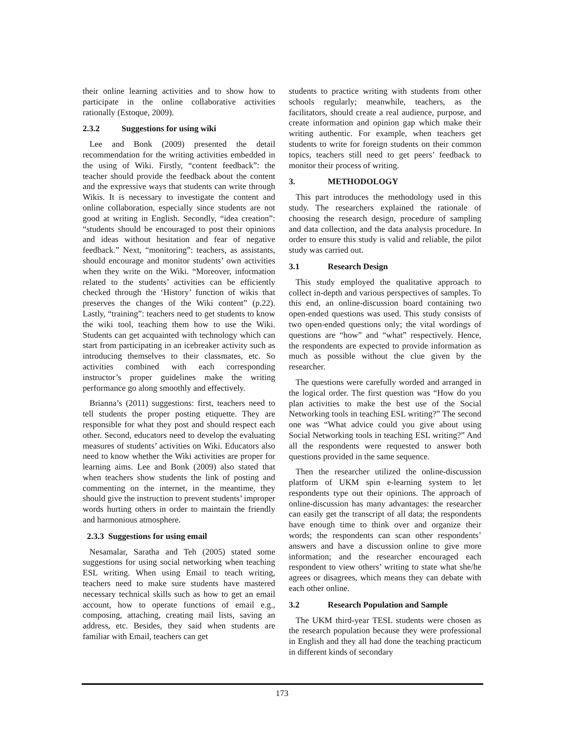their online learning activities and to show how to participate in the online collaborative activities rationally (Estoque, 2009).
2.3.2 Suggestions for using wiki
Lee and Bonk (2009) presented the detail recommendation for the writing activities embedded in the using of Wiki. Firstly, “content feedback”: the teacher should provide the feedback about the content and the expressive ways that students can write through Wikis. It is necessary to investigate the content and online collaboration, especially since students are not good at writing in English. Secondly, “idea creation”: “students should be encouraged to post their opinions and ideas without hesitation and fear of negative feedback.” Next, “monitoring”: teachers, as assistants, should encourage and monitor students’ own activities when they write on the Wiki. “Moreover, information related to the students’ activities can be efficiently checked through the ‘History’ function of wikis that preserves the changes of the Wiki content” (p.22). Lastly, “training”: teachers need to get students to know the wiki tool, teaching them how to use the Wiki. Students can get acquainted with technology which can start from participating in an icebreaker activity such as introducing themselves to their classmates, etc. So activities combined with each corresponding instructor’s proper guidelines make the writing performance go along smoothly and effectively.
Brianna’s (2011) suggestions: first, teachers need to tell students the proper posting etiquette. They are responsible for what they post and should respect each other. Second, educators need to develop the evaluating measures of students’ activities on Wiki. Educators also need to know whether the Wiki activities are proper for learning aims. Lee and Bonk (2009) also stated that when teachers show students the link of posting and commenting on the internet, in the meantime, they should give the instruction to prevent students’ improper words hurting others in order to maintain the friendly and harmonious atmosphere.
2.3.3 Suggestions for using email
Nesamalar, Saratha and Teh (2005) stated some suggestions for using social networking when teaching ESL writing. When using Email to teach writing, teachers need to make sure students have mastered necessary technical skills such as how to get an email account, how to operate functions of email e.g., composing, attaching, creating mail lists, saving an address, etc. Besides, they said when students are familiar with Email, teachers can get
students to practice writing with students from other schools regularly; meanwhile, teachers, as the facilitators, should create a real audience, purpose, and create information and opinion gap which make their writing authentic. For example, when teachers get students to write for foreign students on their common topics, teachers still need to get peers’ feedback to monitor their process of writing.
3. METHODOLOGY
This part introduces the methodology used in this study. The researchers explained the rationale of choosing the research design, procedure of sampling and data collection, and the data analysis procedure. In order to ensure this study is valid and reliable, the pilot study was carried out.
3.1 Research Design
This study employed the qualitative approach to collect in-depth and various perspectives of samples. To this end, an online-discussion board containing two open-ended questions was used. This study consists of two open-ended questions only; the vital wordings of questions are “how” and “what” respectively. Hence, the respondents are expected to provide information as much as possible without the clue given by the researcher.
The questions were carefully worded and arranged in the logical order. The first question was “How do you plan activities to make the best use of the Social Networking tools in teaching ESL writing?” The second one was “What advice could you give about using Social Networking tools in teaching ESL writing?” And all the respondents were requested to answer both questions provided in the same sequence.
Then the researcher utilized the online-discussion platform of UKM spin e-learning system to let respondents type out their opinions. The approach of online-discussion has many advantages: the researcher can easily get the transcript of all data; the respondents have enough time to think over and organize their words; the respondents can scan other respondents’ answers and have a discussion online to give more information; and the researcher encouraged each respondent to view others’ writing to state what she/he agrees or disagrees, which means they can debate with each other online.
3.2 Research Population and Sample
The UKM third-year TESL students were chosen as the research population because they were professional in English and they all had done the teaching practicum in different kinds of secondary
173